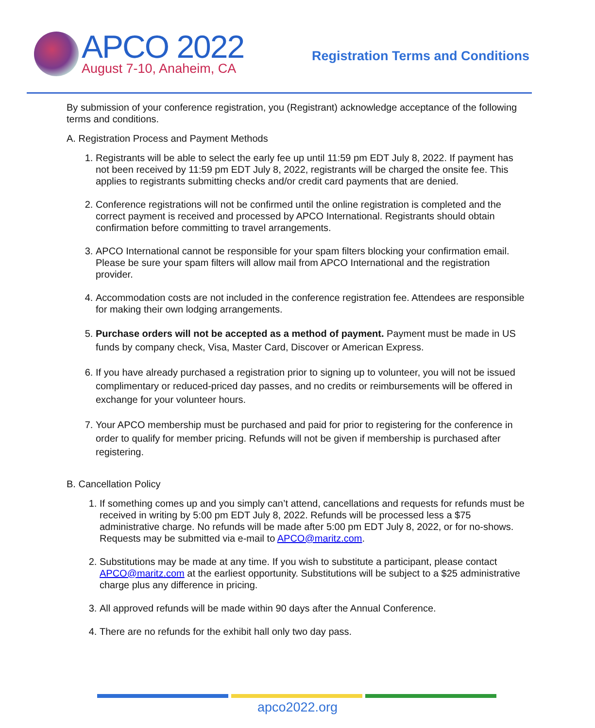APCO 2022
August 7-10, Anaheim, CA
Registration Terms and Conditions
By submission of your conference registration, you (Registrant) acknowledge acceptance of the following terms and conditions.
A. Registration Process and Payment Methods
1. Registrants will be able to select the early fee up until 11:59 pm EDT July 8, 2022. If payment has not been received by 11:59 pm EDT July 8, 2022, registrants will be charged the onsite fee. This applies to registrants submitting checks and/or credit card payments that are denied.
2. Conference registrations will not be confirmed until the online registration is completed and the correct payment is received and processed by APCO International. Registrants should obtain confirmation before committing to travel arrangements.
3. APCO International cannot be responsible for your spam filters blocking your confirmation email. Please be sure your spam filters will allow mail from APCO International and the registration provider.
4. Accommodation costs are not included in the conference registration fee. Attendees are responsible for making their own lodging arrangements.
5. Purchase orders will not be accepted as a method of payment. Payment must be made in US funds by company check, Visa, Master Card, Discover or American Express.
6. If you have already purchased a registration prior to signing up to volunteer, you will not be issued complimentary or reduced-priced day passes, and no credits or reimbursements will be offered in exchange for your volunteer hours.
7. Your APCO membership must be purchased and paid for prior to registering for the conference in order to qualify for member pricing. Refunds will not be given if membership is purchased after registering.
B. Cancellation Policy
1. If something comes up and you simply can’t attend, cancellations and requests for refunds must be received in writing by 5:00 pm EDT July 8, 2022. Refunds will be processed less a $75 administrative charge. No refunds will be made after 5:00 pm EDT July 8, 2022, or for no-shows. Requests may be submitted via e-mail to APCO@maritz.com.
2. Substitutions may be made at any time. If you wish to substitute a participant, please contact APCO@maritz.com at the earliest opportunity. Substitutions will be subject to a $25 administrative charge plus any difference in pricing.
3. All approved refunds will be made within 90 days after the Annual Conference.
4. There are no refunds for the exhibit hall only two day pass.
apco2022.org